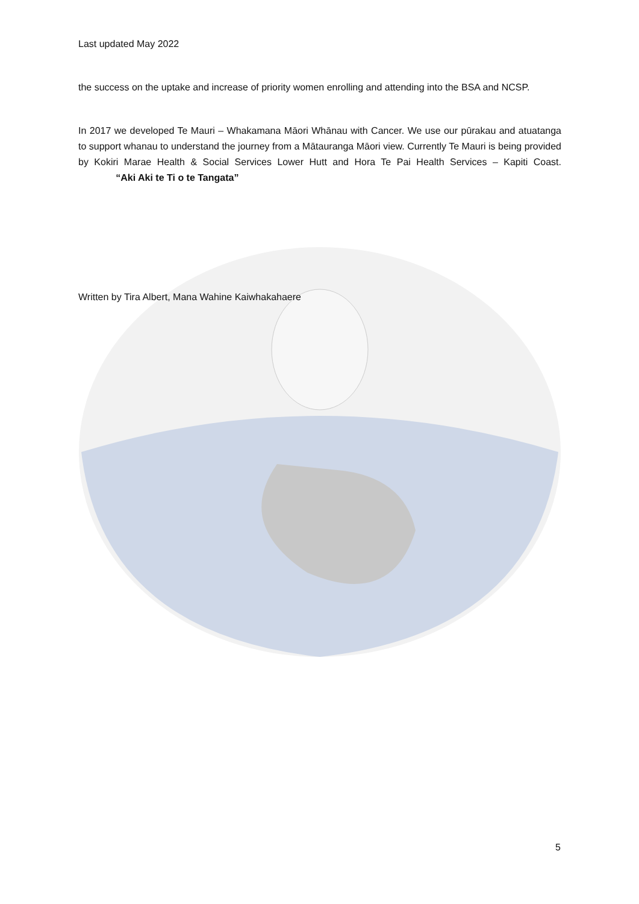Last updated May 2022
the success on the uptake and increase of priority women enrolling and attending into the BSA and NCSP.
In 2017 we developed Te Mauri – Whakamana Māori Whānau with Cancer. We use our pūrakau and atuatanga to support whanau to understand the journey from a Mātauranga Māori view. Currently Te Mauri is being provided by Kokiri Marae Health & Social Services Lower Hutt and Hora Te Pai Health Services – Kapiti Coast. “Aki Aki te Ti o te Tangata”
Written by Tira Albert, Mana Wahine Kaiwhakahaere
5